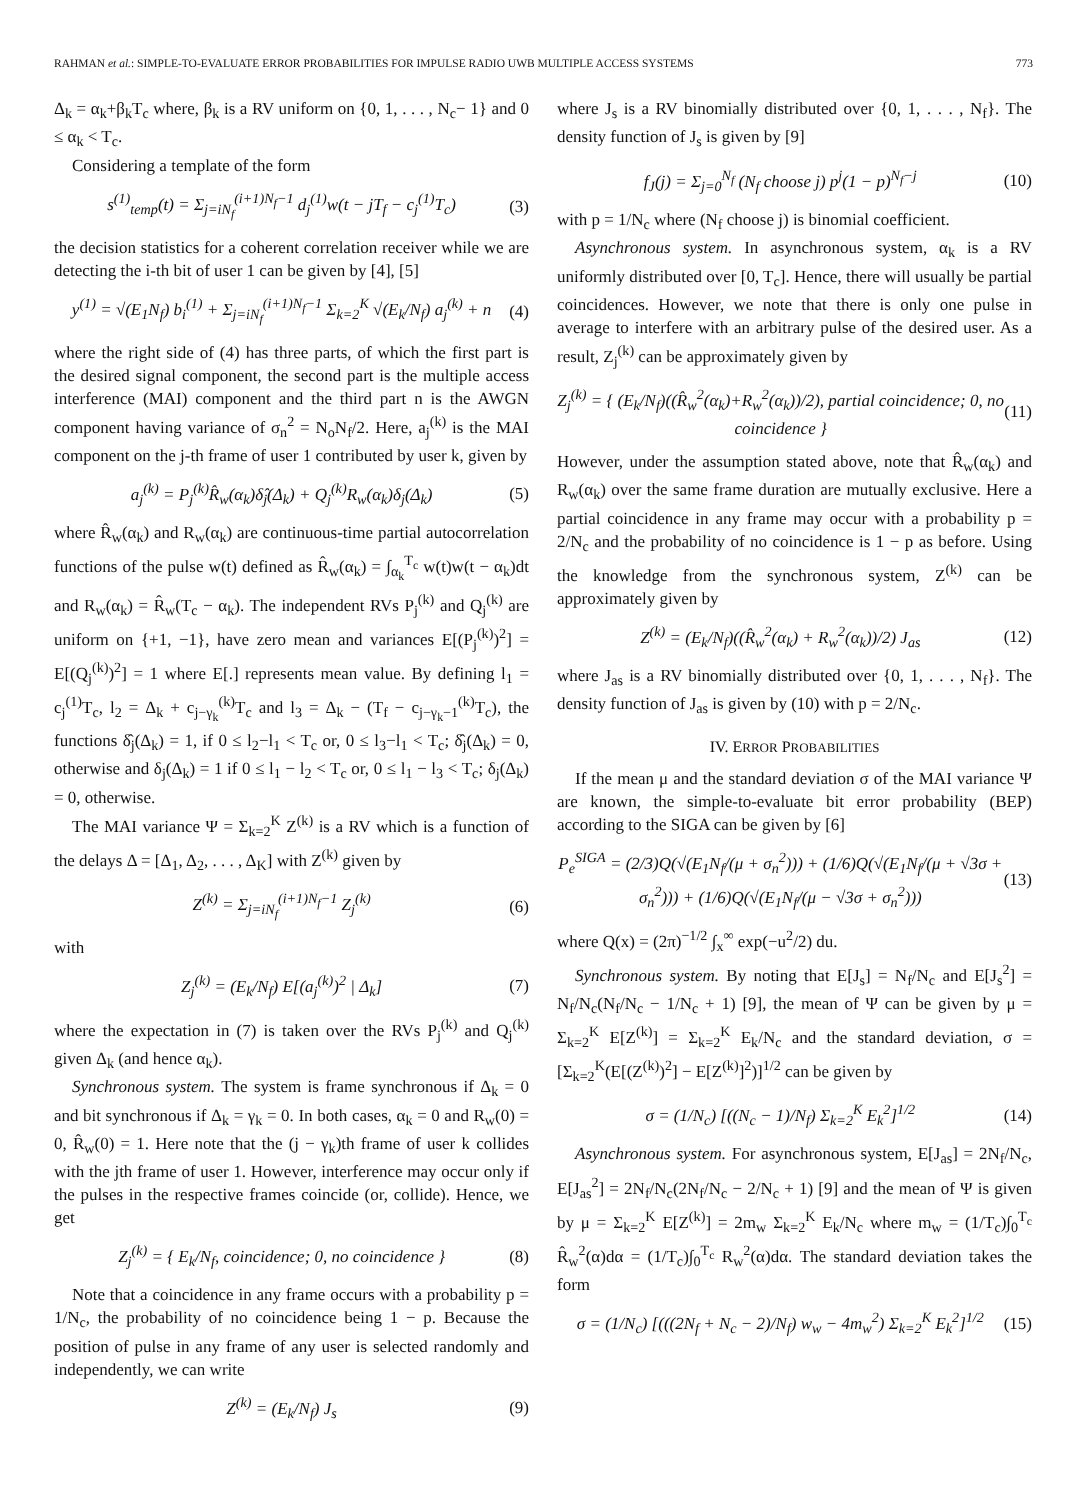RAHMAN et al.: SIMPLE-TO-EVALUATE ERROR PROBABILITIES FOR IMPULSE RADIO UWB MULTIPLE ACCESS SYSTEMS 773
Δ<sub>k</sub> = α<sub>k</sub>+β<sub>k</sub>T<sub>c</sub> where, β<sub>k</sub> is a RV uniform on {0, 1, . . . , N<sub>c</sub>− 1} and 0 ≤ α<sub>k</sub> < T<sub>c</sub>.
Considering a template of the form
s<sup>(1)</sup><sub>temp</sub>(t) = Σ<sub>j=iN<sub>f</sub></sub><sup>(i+1)N<sub>f</sub>−1</sup> d<sub>j</sub><sup>(1)</sup>w(t − jT<sub>f</sub> − c<sub>j</sub><sup>(1)</sup>T<sub>c</sub>) (3)
the decision statistics for a coherent correlation receiver while we are detecting the i-th bit of user 1 can be given by [4], [5]
y<sup>(1)</sup> = √(E<sub>1</sub>N<sub>f</sub>) b<sub>i</sub><sup>(1)</sup> + Σ<sub>j=iN<sub>f</sub></sub><sup>(i+1)N<sub>f</sub>−1</sup> Σ<sub>k=2</sub><sup>K</sup> √(E<sub>k</sub>/N<sub>f</sub>) a<sub>j</sub><sup>(k)</sup> + n (4)
where the right side of (4) has three parts, of which the first part is the desired signal component, the second part is the multiple access interference (MAI) component and the third part n is the AWGN component having variance of σ<sub>n</sub><sup>2</sup> = N<sub>o</sub>N<sub>f</sub>/2. Here, a<sub>j</sub><sup>(k)</sup> is the MAI component on the j-th frame of user 1 contributed by user k, given by
a<sub>j</sub><sup>(k)</sup> = P<sub>j</sub><sup>(k)</sup>R̂<sub>w</sub>(α<sub>k</sub>)δ̂<sub>j</sub>(Δ<sub>k</sub>) + Q<sub>j</sub><sup>(k)</sup>R<sub>w</sub>(α<sub>k</sub>)δ<sub>j</sub>(Δ<sub>k</sub>) (5)
where R̂<sub>w</sub>(α<sub>k</sub>) and R<sub>w</sub>(α<sub>k</sub>) are continuous-time partial autocorrelation functions of the pulse w(t) defined as R̂<sub>w</sub>(α<sub>k</sub>) = ∫<sub>α<sub>k</sub></sub><sup>T<sub>c</sub></sup> w(t)w(t − α<sub>k</sub>)dt and R<sub>w</sub>(α<sub>k</sub>) = R̂<sub>w</sub>(T<sub>c</sub> − α<sub>k</sub>). The independent RVs P<sub>j</sub><sup>(k)</sup> and Q<sub>j</sub><sup>(k)</sup> are uniform on {+1, −1}, have zero mean and variances E[(P<sub>j</sub><sup>(k)</sup>)<sup>2</sup>] = E[(Q<sub>j</sub><sup>(k)</sup>)<sup>2</sup>] = 1 where E[.] represents mean value. By defining l<sub>1</sub> = c<sub>j</sub><sup>(1)</sup>T<sub>c</sub>, l<sub>2</sub> = Δ<sub>k</sub> + c<sub>j−γ<sub>k</sub></sub><sup>(k)</sup>T<sub>c</sub> and l<sub>3</sub> = Δ<sub>k</sub> − (T<sub>f</sub> − c<sub>j−γ<sub>k</sub>−1</sub><sup>(k)</sup>T<sub>c</sub>), the functions δ̂<sub>j</sub>(Δ<sub>k</sub>) = 1, if 0 ≤ l<sub>2</sub>−l<sub>1</sub> < T<sub>c</sub> or, 0 ≤ l<sub>3</sub>−l<sub>1</sub> < T<sub>c</sub>; δ̂<sub>j</sub>(Δ<sub>k</sub>) = 0, otherwise and δ<sub>j</sub>(Δ<sub>k</sub>) = 1 if 0 ≤ l<sub>1</sub> − l<sub>2</sub> < T<sub>c</sub> or, 0 ≤ l<sub>1</sub> − l<sub>3</sub> < T<sub>c</sub>; δ<sub>j</sub>(Δ<sub>k</sub>) = 0, otherwise.
The MAI variance Ψ = Σ<sub>k=2</sub><sup>K</sup> Z<sup>(k)</sup> is a RV which is a function of the delays Δ = [Δ<sub>1</sub>, Δ<sub>2</sub>, . . . , Δ<sub>K</sub>] with Z<sup>(k)</sup> given by
Z<sup>(k)</sup> = Σ<sub>j=iN<sub>f</sub></sub><sup>(i+1)N<sub>f</sub>−1</sup> Z<sub>j</sub><sup>(k)</sup> (6)
with
Z<sub>j</sub><sup>(k)</sup> = (E<sub>k</sub>/N<sub>f</sub>) E[(a<sub>j</sub><sup>(k)</sup>)<sup>2</sup> | Δ<sub>k</sub>] (7)
where the expectation in (7) is taken over the RVs P<sub>j</sub><sup>(k)</sup> and Q<sub>j</sub><sup>(k)</sup> given Δ<sub>k</sub> (and hence α<sub>k</sub>).
Synchronous system. The system is frame synchronous if Δ<sub>k</sub> = 0 and bit synchronous if Δ<sub>k</sub> = γ<sub>k</sub> = 0. In both cases, α<sub>k</sub> = 0 and R<sub>w</sub>(0) = 0, R̂<sub>w</sub>(0) = 1. Here note that the (j − γ<sub>k</sub>)th frame of user k collides with the jth frame of user 1. However, interference may occur only if the pulses in the respective frames coincide (or, collide). Hence, we get
Z<sub>j</sub><sup>(k)</sup> = { E<sub>k</sub>/N<sub>f</sub>, coincidence; 0, no coincidence } (8)
Note that a coincidence in any frame occurs with a probability p = 1/N<sub>c</sub>, the probability of no coincidence being 1 − p. Because the position of pulse in any frame of any user is selected randomly and independently, we can write
Z<sup>(k)</sup> = (E<sub>k</sub>/N<sub>f</sub>) J<sub>s</sub> (9)
where J<sub>s</sub> is a RV binomially distributed over {0, 1, . . . , N<sub>f</sub>}. The density function of J<sub>s</sub> is given by [9]
f<sub>J</sub>(j) = Σ<sub>j=0</sub><sup>N<sub>f</sub></sup> (N<sub>f</sub> choose j) p<sup>j</sup>(1 − p)<sup>N<sub>f</sub>−j</sup> (10)
with p = 1/N<sub>c</sub> where (N<sub>f</sub> choose j) is binomial coefficient.
Asynchronous system. In asynchronous system, α<sub>k</sub> is a RV uniformly distributed over [0, T<sub>c</sub>]. Hence, there will usually be partial coincidences. However, we note that there is only one pulse in average to interfere with an arbitrary pulse of the desired user. As a result, Z<sub>j</sub><sup>(k)</sup> can be approximately given by
Z<sub>j</sub><sup>(k)</sup> = { (E<sub>k</sub>/N<sub>f</sub>)((R̂<sub>w</sub><sup>2</sup>(α<sub>k</sub>)+R<sub>w</sub><sup>2</sup>(α<sub>k</sub>))/2), partial coincidence; 0, no coincidence } (11)
However, under the assumption stated above, note that R̂<sub>w</sub>(α<sub>k</sub>) and R<sub>w</sub>(α<sub>k</sub>) over the same frame duration are mutually exclusive. Here a partial coincidence in any frame may occur with a probability p = 2/N<sub>c</sub> and the probability of no coincidence is 1 − p as before. Using the knowledge from the synchronous system, Z<sup>(k)</sup> can be approximately given by
Z<sup>(k)</sup> = (E<sub>k</sub>/N<sub>f</sub>)((R̂<sub>w</sub><sup>2</sup>(α<sub>k</sub>) + R<sub>w</sub><sup>2</sup>(α<sub>k</sub>))/2) J<sub>as</sub> (12)
where J<sub>as</sub> is a RV binomially distributed over {0, 1, . . . , N<sub>f</sub>}. The density function of J<sub>as</sub> is given by (10) with p = 2/N<sub>c</sub>.
IV. ERROR PROBABILITIES
If the mean μ and the standard deviation σ of the MAI variance Ψ are known, the simple-to-evaluate bit error probability (BEP) according to the SIGA can be given by [6]
P<sub>e</sub><sup>SIGA</sup> = (2/3)Q(√(E<sub>1</sub>N<sub>f</sub>/(μ + σ<sub>n</sub><sup>2</sup>))) + (1/6)Q(√(E<sub>1</sub>N<sub>f</sub>/(μ + √3σ + σ<sub>n</sub><sup>2</sup>))) + (1/6)Q(√(E<sub>1</sub>N<sub>f</sub>/(μ − √3σ + σ<sub>n</sub><sup>2</sup>))) (13)
where Q(x) = (2π)<sup>−1/2</sup> ∫<sub>x</sub><sup>∞</sup> exp(−u<sup>2</sup>/2) du.
Synchronous system. By noting that E[J<sub>s</sub>] = N<sub>f</sub>/N<sub>c</sub> and E[J<sub>s</sub><sup>2</sup>] = N<sub>f</sub>/N<sub>c</sub>(N<sub>f</sub>/N<sub>c</sub> − 1/N<sub>c</sub> + 1) [9], the mean of Ψ can be given by μ = Σ<sub>k=2</sub><sup>K</sup> E[Z<sup>(k)</sup>] = Σ<sub>k=2</sub><sup>K</sup> E<sub>k</sub>/N<sub>c</sub> and the standard deviation, σ = [Σ<sub>k=2</sub><sup>K</sup>(E[(Z<sup>(k)</sup>)<sup>2</sup>] − E[Z<sup>(k)</sup>]<sup>2</sup>)]<sup>1/2</sup> can be given by
σ = (1/N<sub>c</sub>) [((N<sub>c</sub> − 1)/N<sub>f</sub>) Σ<sub>k=2</sub><sup>K</sup> E<sub>k</sub><sup>2</sup>]<sup>1/2</sup> (14)
Asynchronous system. For asynchronous system, E[J<sub>as</sub>] = 2N<sub>f</sub>/N<sub>c</sub>, E[J<sub>as</sub><sup>2</sup>] = 2N<sub>f</sub>/N<sub>c</sub>(2N<sub>f</sub>/N<sub>c</sub> − 2/N<sub>c</sub> + 1) [9] and the mean of Ψ is given by μ = Σ<sub>k=2</sub><sup>K</sup> E[Z<sup>(k)</sup>] = 2m<sub>w</sub> Σ<sub>k=2</sub><sup>K</sup> E<sub>k</sub>/N<sub>c</sub> where m<sub>w</sub> = (1/T<sub>c</sub>)∫<sub>0</sub><sup>T<sub>c</sub></sup> R̂<sub>w</sub><sup>2</sup>(α)dα = (1/T<sub>c</sub>)∫<sub>0</sub><sup>T<sub>c</sub></sup> R<sub>w</sub><sup>2</sup>(α)dα. The standard deviation takes the form
σ = (1/N<sub>c</sub>) [(((2N<sub>f</sub> + N<sub>c</sub> − 2)/N<sub>f</sub>) w<sub>w</sub> − 4m<sub>w</sub><sup>2</sup>) Σ<sub>k=2</sub><sup>K</sup> E<sub>k</sub><sup>2</sup>]<sup>1/2</sup> (15)